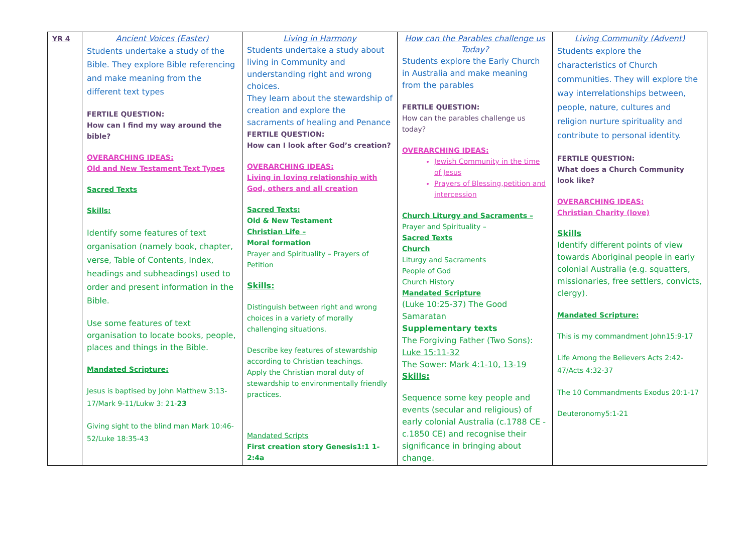| YR 4 | Ancient Voices (Easter) Students undertake a study of the Bible. They explore Bible referencing and make meaning from the different text types FERTILE QUESTION: How can I find my way around the bible? OVERARCHING IDEAS: Old and New Testament Text Types Sacred Texts Skills: Identify some features of text organisation (namely book, chapter, verse, Table of Contents, Index, headings and subheadings) used to order and present information in the Bible. Use some features of text organisation to locate books, people, places and things in the Bible. Mandated Scripture: Jesus is baptised by John Matthew 3:13-17/Mark 9-11/Lukw 3: 21- 23 Giving sight to the blind man Mark 10:46-52/Luke 18:35-43 | Living in Harmony Students undertake a study about living in Community and understanding right and wrong choices. They learn about the stewardship of creation and explore the sacraments of healing and Penance FERTILE QUESTION: How can I look after God’s creation? OVERARCHING IDEAS: Living in loving relationship with God, others and all creation Sacred Texts: Old & New Testament Christian Life – Moral formation Prayer and Spirituality – Prayers of Petition Skills: Distinguish between right and wrong choices in a variety of morally challenging situations. Describe key features of stewardship according to Christian teachings. Apply the Christian moral duty of stewardship to environmentally friendly practices. Mandated Scripts First creation story Genesis1:1 1-2:4a | How can the Parables challenge us Today? Students explore the Early Church in Australia and make meaning from the parables FERTILE QUESTION: How can the parables challenge us today? OVERARCHING IDEAS: Jewish Community in the time of Jesus Prayers of Blessing,petition and intercession Church Liturgy and Sacraments – Prayer and Spirituality – Sacred Texts Church Liturgy and Sacraments People of God Church History Mandated Scripture (Luke 10:25-37) The Good Samaratan Supplementary texts The Forgiving Father (Two Sons): Luke 15:11-32 The Sower: Mark 4:1-10, 13-19 Skills: Sequence some key people and events (secular and religious) of early colonial Australia (c.1788 CE - c.1850 CE) and recognise their significance in bringing about change. | Living Community (Advent) Students explore the characteristics of Church communities. They will explore the way interrelationships between, people, nature, cultures and religion nurture spirituality and contribute to personal identity. FERTILE QUESTION: What does a Church Community look like? OVERARCHING IDEAS: Christian Charity (love) Skills Identify different points of view towards Aboriginal people in early colonial Australia (e.g. squatters, missionaries, free settlers, convicts, clergy). Mandated Scripture: This is my commandment John15:9-17 Life Among the Believers Acts 2:42-47/Acts 4:32-37 The 10 Commandments Exodus 20:1-17 Deuteronomy5:1-21 |